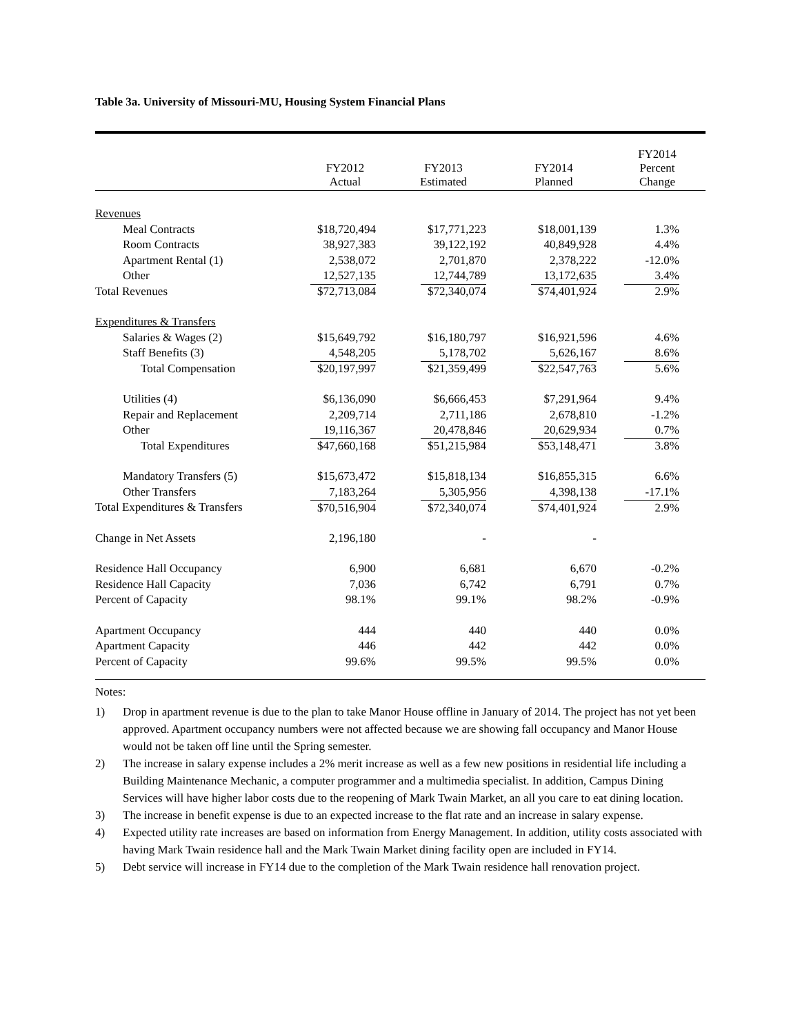Table 3a. University of Missouri-MU, Housing System Financial Plans
| | FY2012 Actual | FY2013 Estimated | FY2014 Planned | FY2014 Percent Change |
| --- | --- | --- | --- | --- |
| Revenues | | | | |
| Meal Contracts | $18,720,494 | $17,771,223 | $18,001,139 | 1.3% |
| Room Contracts | 38,927,383 | 39,122,192 | 40,849,928 | 4.4% |
| Apartment Rental (1) | 2,538,072 | 2,701,870 | 2,378,222 | -12.0% |
| Other | 12,527,135 | 12,744,789 | 13,172,635 | 3.4% |
| Total Revenues | $72,713,084 | $72,340,074 | $74,401,924 | 2.9% |
| Expenditures & Transfers | | | | |
| Salaries & Wages (2) | $15,649,792 | $16,180,797 | $16,921,596 | 4.6% |
| Staff Benefits (3) | 4,548,205 | 5,178,702 | 5,626,167 | 8.6% |
| Total Compensation | $20,197,997 | $21,359,499 | $22,547,763 | 5.6% |
| Utilities (4) | $6,136,090 | $6,666,453 | $7,291,964 | 9.4% |
| Repair and Replacement | 2,209,714 | 2,711,186 | 2,678,810 | -1.2% |
| Other | 19,116,367 | 20,478,846 | 20,629,934 | 0.7% |
| Total Expenditures | $47,660,168 | $51,215,984 | $53,148,471 | 3.8% |
| Mandatory Transfers (5) | $15,673,472 | $15,818,134 | $16,855,315 | 6.6% |
| Other Transfers | 7,183,264 | 5,305,956 | 4,398,138 | -17.1% |
| Total Expenditures & Transfers | $70,516,904 | $72,340,074 | $74,401,924 | 2.9% |
| Change in Net Assets | 2,196,180 | - | - | |
| Residence Hall Occupancy | 6,900 | 6,681 | 6,670 | -0.2% |
| Residence Hall Capacity | 7,036 | 6,742 | 6,791 | 0.7% |
| Percent of Capacity | 98.1% | 99.1% | 98.2% | -0.9% |
| Apartment Occupancy | 444 | 440 | 440 | 0.0% |
| Apartment Capacity | 446 | 442 | 442 | 0.0% |
| Percent of Capacity | 99.6% | 99.5% | 99.5% | 0.0% |
Notes:
1) Drop in apartment revenue is due to the plan to take Manor House offline in January of 2014. The project has not yet been approved. Apartment occupancy numbers were not affected because we are showing fall occupancy and Manor House would not be taken off line until the Spring semester.
2) The increase in salary expense includes a 2% merit increase as well as a few new positions in residential life including a Building Maintenance Mechanic, a computer programmer and a multimedia specialist. In addition, Campus Dining Services will have higher labor costs due to the reopening of Mark Twain Market, an all you care to eat dining location.
3) The increase in benefit expense is due to an expected increase to the flat rate and an increase in salary expense.
4) Expected utility rate increases are based on information from Energy Management. In addition, utility costs associated with having Mark Twain residence hall and the Mark Twain Market dining facility open are included in FY14.
5) Debt service will increase in FY14 due to the completion of the Mark Twain residence hall renovation project.